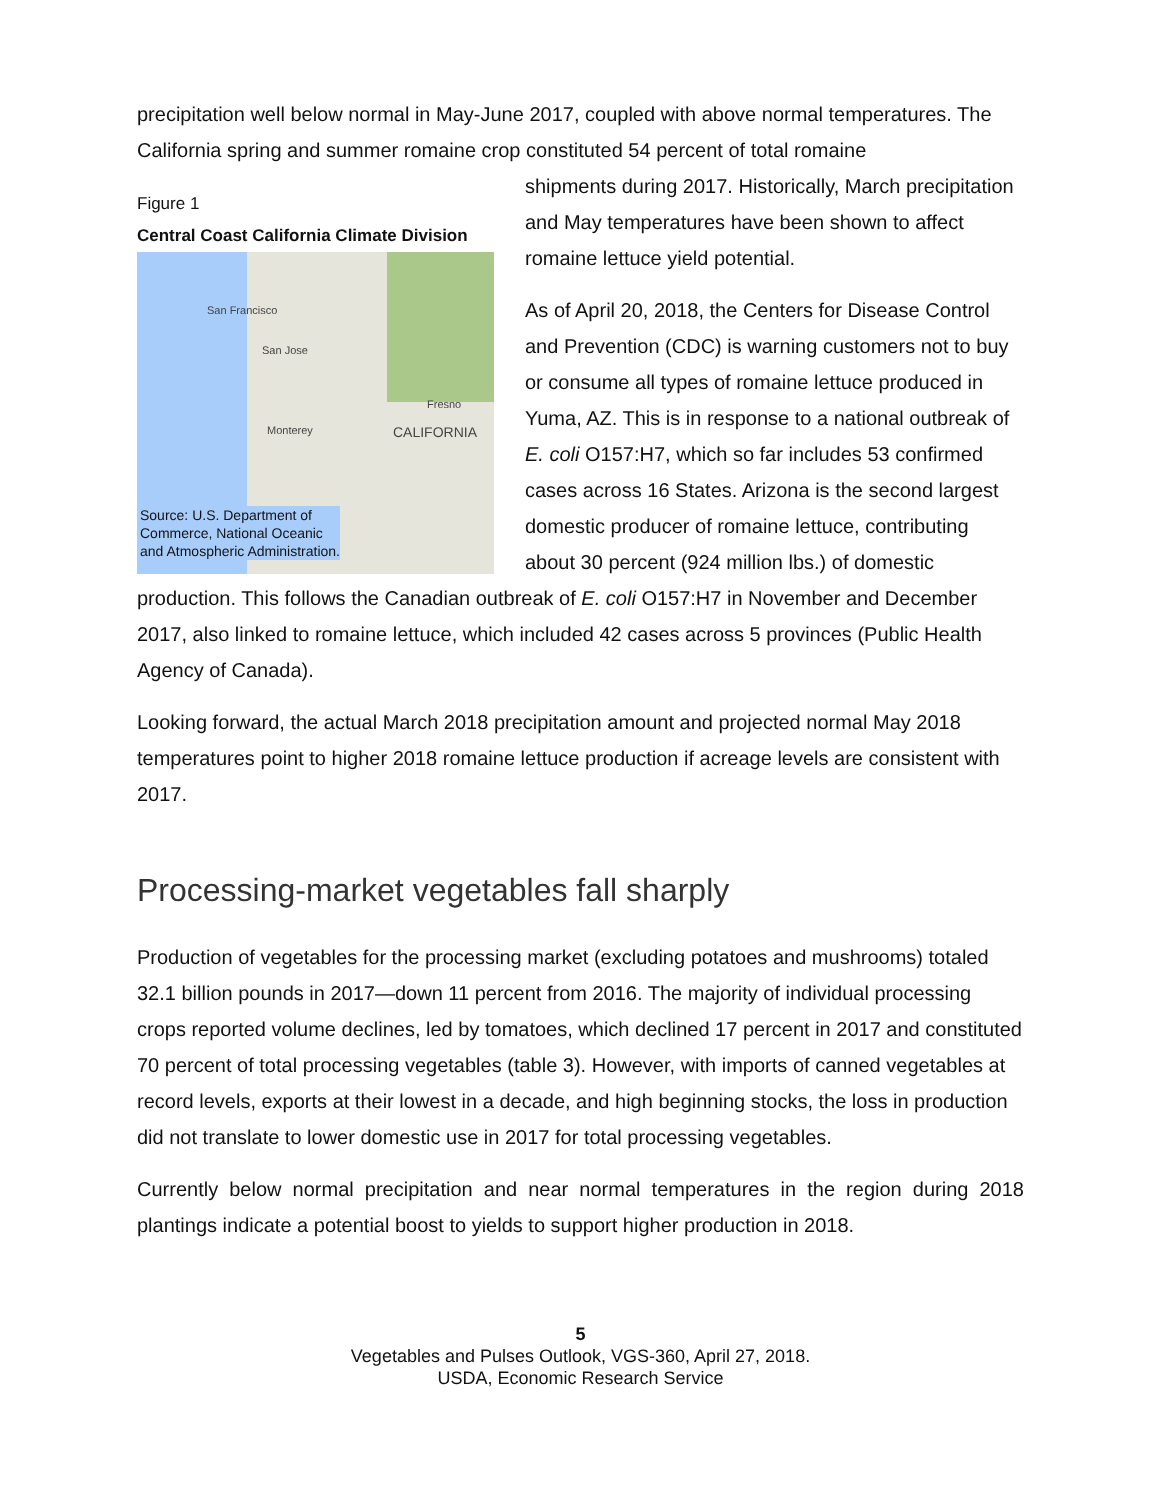precipitation well below normal in May-June 2017, coupled with above normal temperatures. The California spring and summer romaine crop constituted 54 percent of total romaine
Figure 1
Central Coast California Climate Division
San Francisco
San Jose
Fresno
CALIFORNIA Monterey
Source: U.S. Department of
Commerce, National Oceanic
and Atmospheric Administration.
shipments during 2017. Historically, March precipitation and May temperatures have been shown to affect romaine lettuce yield potential.
As of April 20, 2018, the Centers for Disease Control and Prevention (CDC) is warning customers not to buy or consume all types of romaine lettuce produced in Yuma, AZ. This is in response to a national outbreak of E. coli O157:H7, which so far includes 53 confirmed cases across 16 States. Arizona is the second largest domestic producer of romaine lettuce, contributing about 30 percent (924 million lbs.) of domestic production. This follows the Canadian outbreak of E. coli O157:H7 in November and December 2017, also linked to romaine lettuce, which included 42 cases across 5 provinces (Public Health Agency of Canada).
Looking forward, the actual March 2018 precipitation amount and projected normal May 2018 temperatures point to higher 2018 romaine lettuce production if acreage levels are consistent with 2017.
Processing-market vegetables fall sharply
Production of vegetables for the processing market (excluding potatoes and mushrooms) totaled 32.1 billion pounds in 2017—down 11 percent from 2016. The majority of individual processing crops reported volume declines, led by tomatoes, which declined 17 percent in 2017 and constituted 70 percent of total processing vegetables (table 3). However, with imports of canned vegetables at record levels, exports at their lowest in a decade, and high beginning stocks, the loss in production did not translate to lower domestic use in 2017 for total processing vegetables.
Currently below normal precipitation and near normal temperatures in the region during 2018 plantings indicate a potential boost to yields to support higher production in 2018.
5
Vegetables and Pulses Outlook, VGS-360, April 27, 2018.
USDA, Economic Research Service